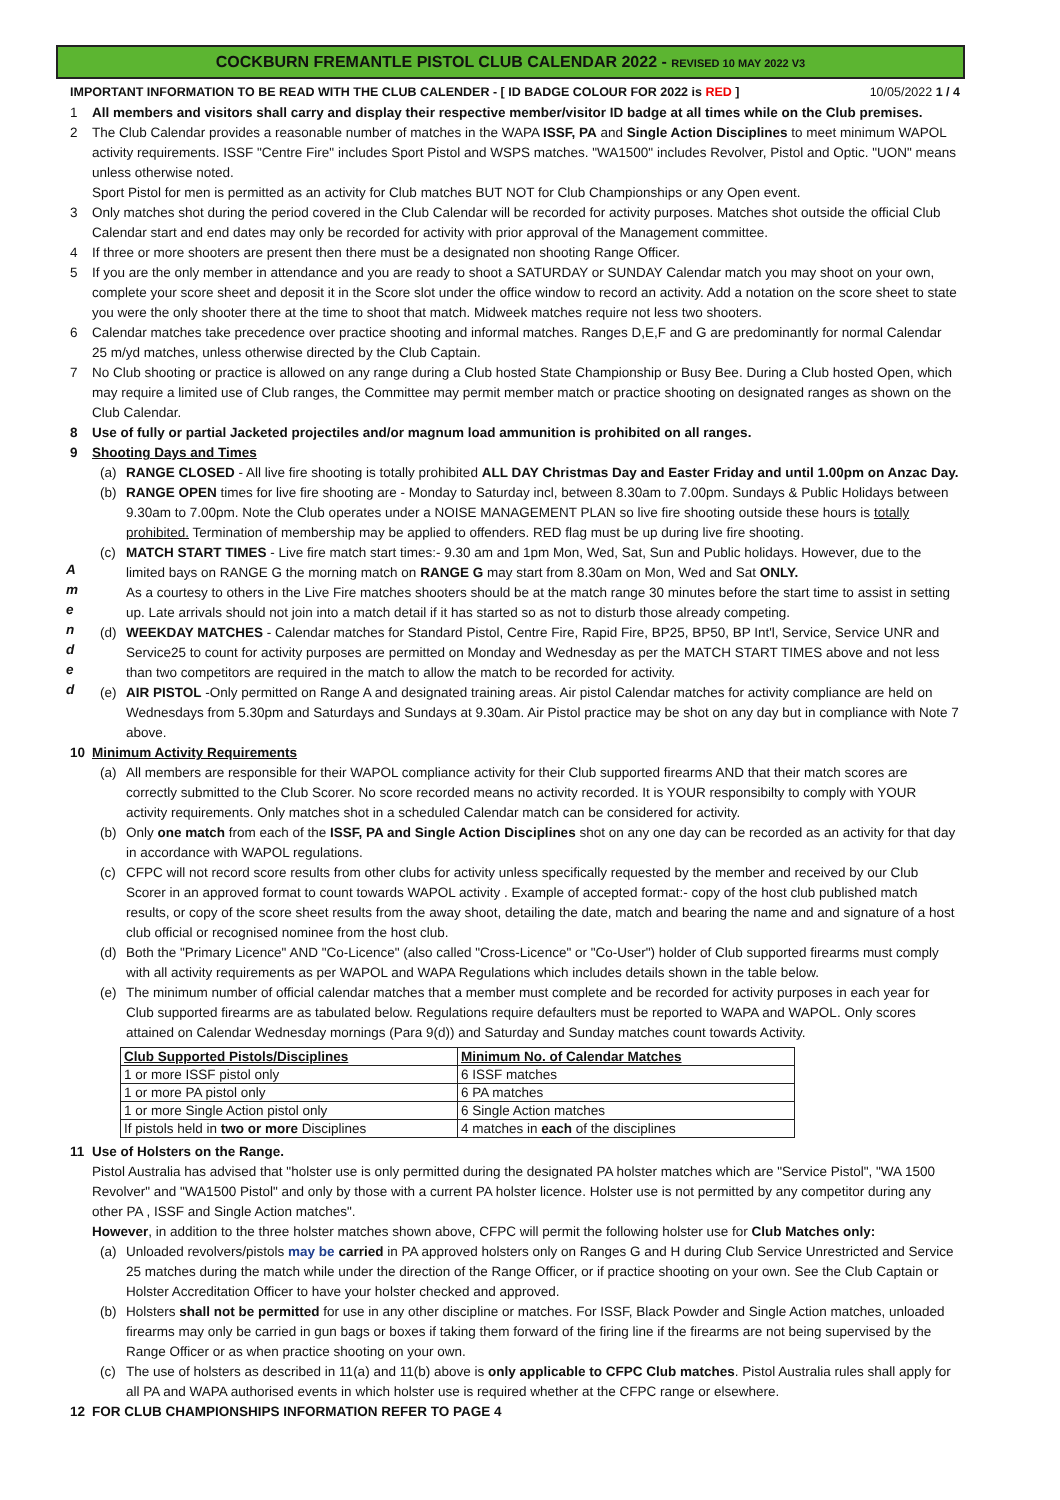COCKBURN FREMANTLE PISTOL CLUB CALENDAR 2022 - REVISED 10 MAY 2022 V3
IMPORTANT INFORMATION TO BE READ WITH THE CLUB CALENDER - [ ID BADGE COLOUR FOR 2022 is RED ] 10/05/2022 1 / 4
1 All members and visitors shall carry and display their respective member/visitor ID badge at all times while on the Club premises.
2 The Club Calendar provides a reasonable number of matches in the WAPA ISSF, PA and Single Action Disciplines to meet minimum WAPOL activity requirements. ISSF "Centre Fire" includes Sport Pistol and WSPS matches. "WA1500" includes Revolver, Pistol and Optic. "UON" means unless otherwise noted.
Sport Pistol for men is permitted as an activity for Club matches BUT NOT for Club Championships or any Open event.
3 Only matches shot during the period covered in the Club Calendar will be recorded for activity purposes. Matches shot outside the official Club Calendar start and end dates may only be recorded for activity with prior approval of the Management committee.
4 If three or more shooters are present then there must be a designated non shooting Range Officer.
5 If you are the only member in attendance and you are ready to shoot a SATURDAY or SUNDAY Calendar match you may shoot on your own, complete your score sheet and deposit it in the Score slot under the office window to record an activity. Add a notation on the score sheet to state you were the only shooter there at the time to shoot that match. Midweek matches require not less two shooters.
6 Calendar matches take precedence over practice shooting and informal matches. Ranges D,E,F and G are predominantly for normal Calendar 25 m/yd matches, unless otherwise directed by the Club Captain.
7 No Club shooting or practice is allowed on any range during a Club hosted State Championship or Busy Bee. During a Club hosted Open, which may require a limited use of Club ranges, the Committee may permit member match or practice shooting on designated ranges as shown on the Club Calendar.
8 Use of fully or partial Jacketed projectiles and/or magnum load ammunition is prohibited on all ranges.
9 Shooting Days and Times
A m e n d e d
(a) RANGE CLOSED - All live fire shooting is totally prohibited ALL DAY Christmas Day and Easter Friday and until 1.00pm on Anzac Day.
(b) RANGE OPEN times for live fire shooting are - Monday to Saturday incl, between 8.30am to 7.00pm. Sundays & Public Holidays between 9.30am to 7.00pm. Note the Club operates under a NOISE MANAGEMENT PLAN so live fire shooting outside these hours is totally prohibited. Termination of membership may be applied to offenders. RED flag must be up during live fire shooting.
(c) MATCH START TIMES - Live fire match start times:- 9.30 am and 1pm Mon, Wed, Sat, Sun and Public holidays. However, due to the limited bays on RANGE G the morning match on RANGE G may start from 8.30am on Mon, Wed and Sat ONLY.
As a courtesy to others in the Live Fire matches shooters should be at the match range 30 minutes before the start time to assist in setting up. Late arrivals should not join into a match detail if it has started so as not to disturb those already competing.
(d) WEEKDAY MATCHES - Calendar matches for Standard Pistol, Centre Fire, Rapid Fire, BP25, BP50, BP Int'l, Service, Service UNR and Service25 to count for activity purposes are permitted on Monday and Wednesday as per the MATCH START TIMES above and not less than two competitors are required in the match to allow the match to be recorded for activity.
(e) AIR PISTOL -Only permitted on Range A and designated training areas. Air pistol Calendar matches for activity compliance are held on Wednesdays from 5.30pm and Saturdays and Sundays at 9.30am. Air Pistol practice may be shot on any day but in compliance with Note 7 above.
10 Minimum Activity Requirements
(a) All members are responsible for their WAPOL compliance activity for their Club supported firearms AND that their match scores are correctly submitted to the Club Scorer. No score recorded means no activity recorded. It is YOUR responsibilty to comply with YOUR activity requirements. Only matches shot in a scheduled Calendar match can be considered for activity.
(b) Only one match from each of the ISSF, PA and Single Action Disciplines shot on any one day can be recorded as an activity for that day in accordance with WAPOL regulations.
(c) CFPC will not record score results from other clubs for activity unless specifically requested by the member and received by our Club Scorer in an approved format to count towards WAPOL activity . Example of accepted format:- copy of the host club published match results, or copy of the score sheet results from the away shoot, detailing the date, match and bearing the name and and signature of a host club official or recognised nominee from the host club.
(d) Both the "Primary Licence" AND "Co-Licence" (also called "Cross-Licence" or "Co-User") holder of Club supported firearms must comply with all activity requirements as per WAPOL and WAPA Regulations which includes details shown in the table below.
(e) The minimum number of official calendar matches that a member must complete and be recorded for activity purposes in each year for Club supported firearms are as tabulated below. Regulations require defaulters must be reported to WAPA and WAPOL. Only scores attained on Calendar Wednesday mornings (Para 9(d)) and Saturday and Sunday matches count towards Activity.
| Club Supported Pistols/Disciplines | Minimum No. of Calendar Matches |
| --- | --- |
| 1 or more ISSF pistol only | 6 ISSF matches |
| 1 or more PA pistol only | 6 PA matches |
| 1 or more Single Action pistol only | 6 Single Action matches |
| If pistols held in two or more Disciplines | 4 matches in each of the disciplines |
11 Use of Holsters on the Range.
Pistol Australia has advised that "holster use is only permitted during the designated PA holster matches which are "Service Pistol", "WA 1500 Revolver" and "WA1500 Pistol" and only by those with a current PA holster licence. Holster use is not permitted by any competitor during any other PA , ISSF and Single Action matches".
However, in addition to the three holster matches shown above, CFPC will permit the following holster use for Club Matches only:
(a) Unloaded revolvers/pistols may be carried in PA approved holsters only on Ranges G and H during Club Service Unrestricted and Service 25 matches during the match while under the direction of the Range Officer, or if practice shooting on your own. See the Club Captain or Holster Accreditation Officer to have your holster checked and approved.
(b) Holsters shall not be permitted for use in any other discipline or matches. For ISSF, Black Powder and Single Action matches, unloaded firearms may only be carried in gun bags or boxes if taking them forward of the firing line if the firearms are not being supervised by the Range Officer or as when practice shooting on your own.
(c) The use of holsters as described in 11(a) and 11(b) above is only applicable to CFPC Club matches. Pistol Australia rules shall apply for all PA and WAPA authorised events in which holster use is required whether at the CFPC range or elsewhere.
12 FOR CLUB CHAMPIONSHIPS INFORMATION REFER TO PAGE 4